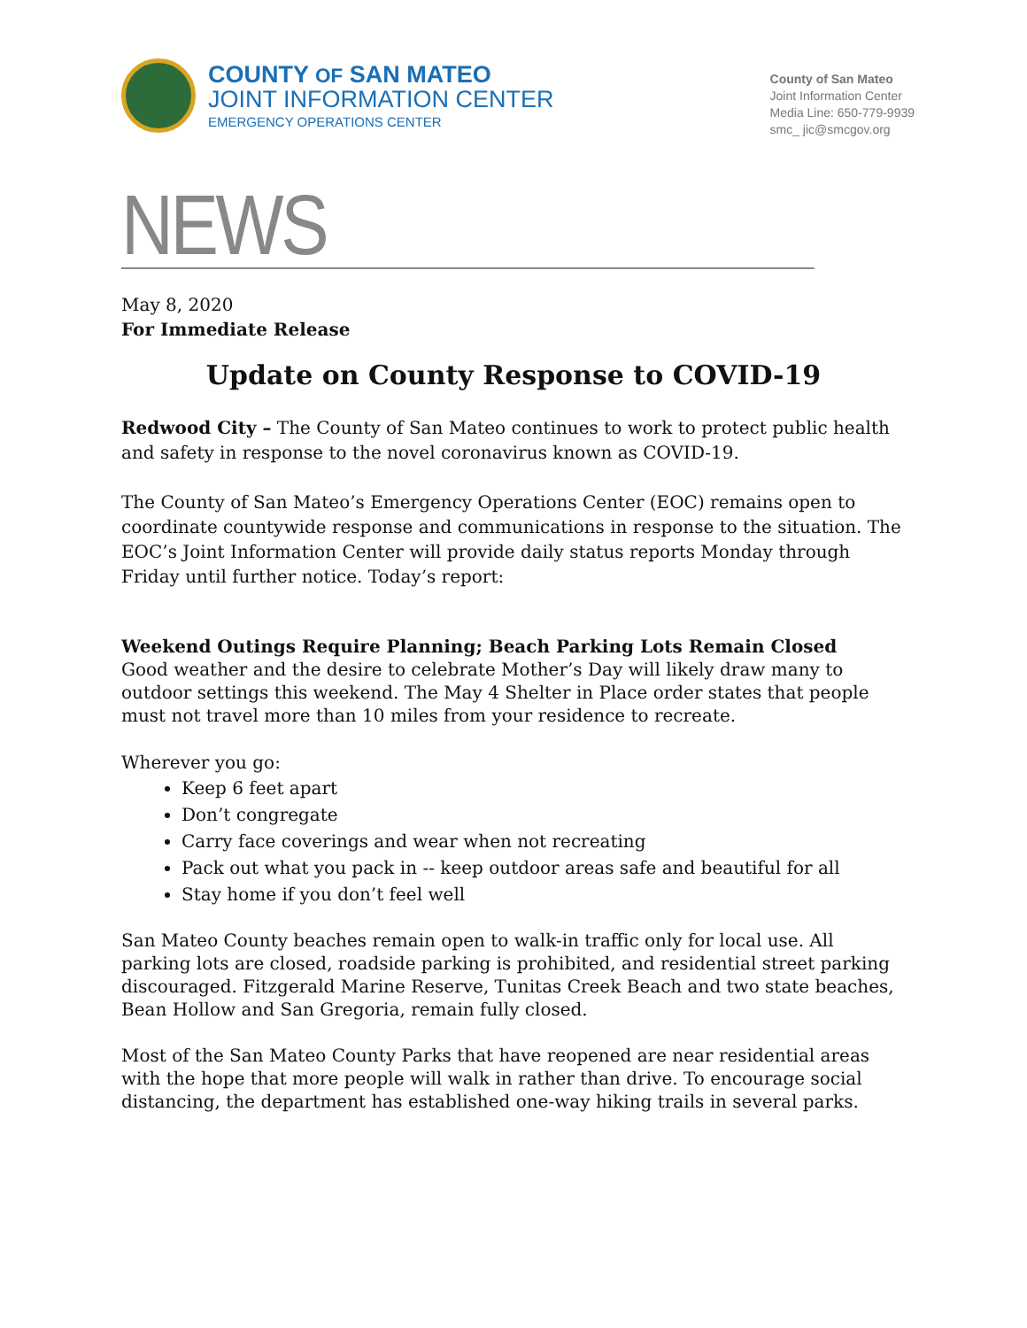COUNTY OF SAN MATEO
JOINT INFORMATION CENTER
EMERGENCY OPERATIONS CENTER
County of San Mateo
Joint Information Center
Media Line: 650-779-9939
smc_ jic@smcgov.org
NEWS
May 8, 2020
For Immediate Release
Update on County Response to COVID-19
Redwood City – The County of San Mateo continues to work to protect public health and safety in response to the novel coronavirus known as COVID-19.
The County of San Mateo’s Emergency Operations Center (EOC) remains open to coordinate countywide response and communications in response to the situation. The EOC’s Joint Information Center will provide daily status reports Monday through Friday until further notice. Today’s report:
Weekend Outings Require Planning; Beach Parking Lots Remain Closed
Good weather and the desire to celebrate Mother’s Day will likely draw many to outdoor settings this weekend. The May 4 Shelter in Place order states that people must not travel more than 10 miles from your residence to recreate.
Wherever you go:
Keep 6 feet apart
Don’t congregate
Carry face coverings and wear when not recreating
Pack out what you pack in -- keep outdoor areas safe and beautiful for all
Stay home if you don’t feel well
San Mateo County beaches remain open to walk-in traffic only for local use. All parking lots are closed, roadside parking is prohibited, and residential street parking discouraged. Fitzgerald Marine Reserve, Tunitas Creek Beach and two state beaches, Bean Hollow and San Gregoria, remain fully closed.
Most of the San Mateo County Parks that have reopened are near residential areas with the hope that more people will walk in rather than drive. To encourage social distancing, the department has established one-way hiking trails in several parks.